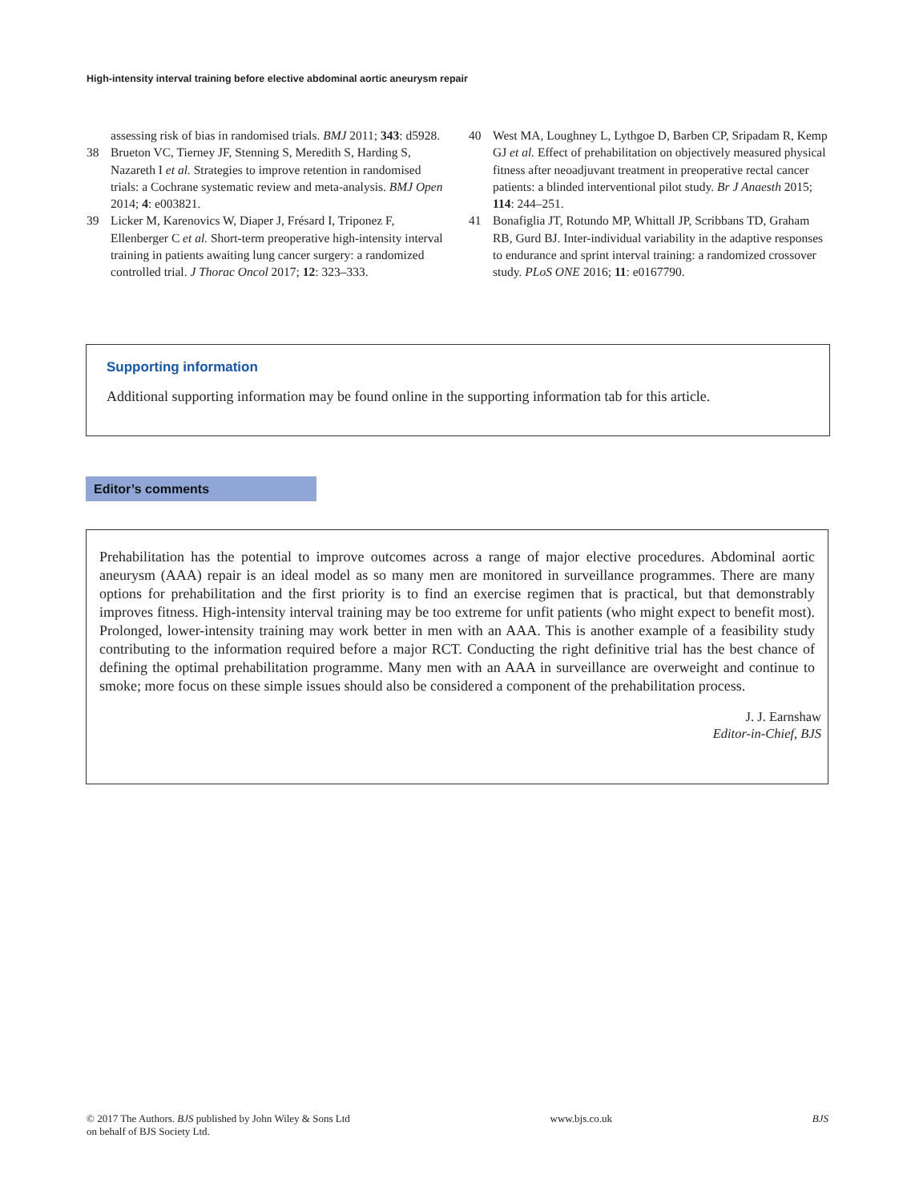High-intensity interval training before elective abdominal aortic aneurysm repair
assessing risk of bias in randomised trials. BMJ 2011; 343: d5928.
38 Brueton VC, Tierney JF, Stenning S, Meredith S, Harding S, Nazareth I et al. Strategies to improve retention in randomised trials: a Cochrane systematic review and meta-analysis. BMJ Open 2014; 4: e003821.
39 Licker M, Karenovics W, Diaper J, Frésard I, Triponez F, Ellenberger C et al. Short-term preoperative high-intensity interval training in patients awaiting lung cancer surgery: a randomized controlled trial. J Thorac Oncol 2017; 12: 323–333.
40 West MA, Loughney L, Lythgoe D, Barben CP, Sripadam R, Kemp GJ et al. Effect of prehabilitation on objectively measured physical fitness after neoadjuvant treatment in preoperative rectal cancer patients: a blinded interventional pilot study. Br J Anaesth 2015; 114: 244–251.
41 Bonafiglia JT, Rotundo MP, Whittall JP, Scribbans TD, Graham RB, Gurd BJ. Inter-individual variability in the adaptive responses to endurance and sprint interval training: a randomized crossover study. PLoS ONE 2016; 11: e0167790.
Supporting information
Additional supporting information may be found online in the supporting information tab for this article.
Editor’s comments
Prehabilitation has the potential to improve outcomes across a range of major elective procedures. Abdominal aortic aneurysm (AAA) repair is an ideal model as so many men are monitored in surveillance programmes. There are many options for prehabilitation and the first priority is to find an exercise regimen that is practical, but that demonstrably improves fitness. High-intensity interval training may be too extreme for unfit patients (who might expect to benefit most). Prolonged, lower-intensity training may work better in men with an AAA. This is another example of a feasibility study contributing to the information required before a major RCT. Conducting the right definitive trial has the best chance of defining the optimal prehabilitation programme. Many men with an AAA in surveillance are overweight and continue to smoke; more focus on these simple issues should also be considered a component of the prehabilitation process.
J. J. Earnshaw
Editor-in-Chief, BJS
© 2017 The Authors. BJS published by John Wiley & Sons Ltd
on behalf of BJS Society Ltd. www.bjs.co.uk BJS